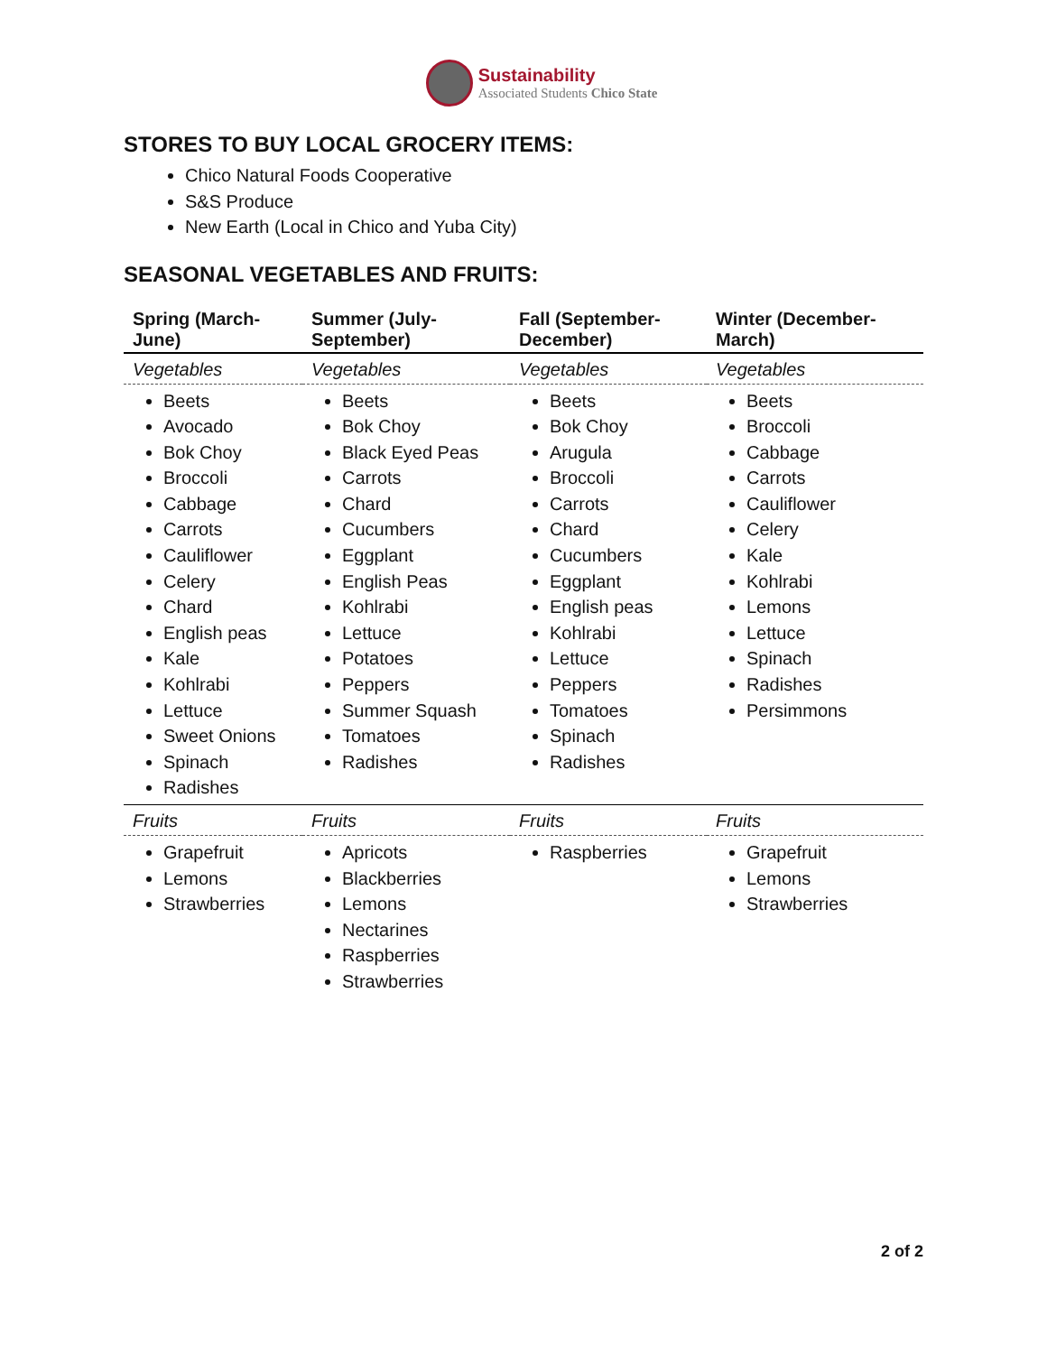Sustainability
Associated Students Chico State
STORES TO BUY LOCAL GROCERY ITEMS:
Chico Natural Foods Cooperative
S&S Produce
New Earth (Local in Chico and Yuba City)
SEASONAL VEGETABLES AND FRUITS:
| Spring (March- June) | Summer (July- September) | Fall (September- December) | Winter (December- March) |
| --- | --- | --- | --- |
| Vegetables | Vegetables | Vegetables | Vegetables |
| Beets Avocado Bok Choy Broccoli Cabbage Carrots Cauliflower Celery Chard English peas Kale Kohlrabi Lettuce Sweet Onions Spinach Radishes | Beets Bok Choy Black Eyed Peas Carrots Chard Cucumbers Eggplant English Peas Kohlrabi Lettuce Potatoes Peppers Summer Squash Tomatoes Radishes | Beets Bok Choy Arugula Broccoli Carrots Chard Cucumbers Eggplant English peas Kohlrabi Lettuce Peppers Tomatoes Spinach Radishes | Beets Broccoli Cabbage Carrots Cauliflower Celery Kale Kohlrabi Lemons Lettuce Spinach Radishes Persimmons |
| Fruits | Fruits | Fruits | Fruits |
| Grapefruit Lemons Strawberries | Apricots Blackberries Lemons Nectarines Raspberries Strawberries | Raspberries | Grapefruit Lemons Strawberries |
2 of 2